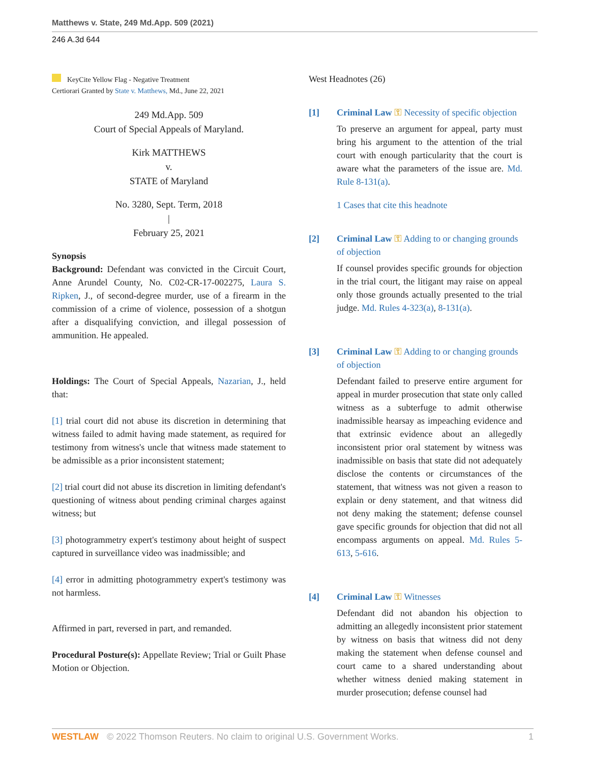Matthews v. State, 249 Md.App. 509 (2021)
246 A.3d 644
KeyCite Yellow Flag - Negative Treatment
Certiorari Granted by State v. Matthews, Md., June 22, 2021
249 Md.App. 509
Court of Special Appeals of Maryland.
Kirk MATTHEWS
v.
STATE of Maryland
No. 3280, Sept. Term, 2018
|
February 25, 2021
Synopsis
Background: Defendant was convicted in the Circuit Court, Anne Arundel County, No. C02-CR-17-002275, Laura S. Ripken, J., of second-degree murder, use of a firearm in the commission of a crime of violence, possession of a shotgun after a disqualifying conviction, and illegal possession of ammunition. He appealed.
Holdings: The Court of Special Appeals, Nazarian, J., held that:
[1] trial court did not abuse its discretion in determining that witness failed to admit having made statement, as required for testimony from witness's uncle that witness made statement to be admissible as a prior inconsistent statement;
[2] trial court did not abuse its discretion in limiting defendant's questioning of witness about pending criminal charges against witness; but
[3] photogrammetry expert's testimony about height of suspect captured in surveillance video was inadmissible; and
[4] error in admitting photogrammetry expert's testimony was not harmless.
Affirmed in part, reversed in part, and remanded.
Procedural Posture(s): Appellate Review; Trial or Guilt Phase Motion or Objection.
West Headnotes (26)
[1] Criminal Law ⚿ Necessity of specific objection
To preserve an argument for appeal, party must bring his argument to the attention of the trial court with enough particularity that the court is aware what the parameters of the issue are. Md. Rule 8-131(a).
1 Cases that cite this headnote
[2] Criminal Law ⚿ Adding to or changing grounds of objection
If counsel provides specific grounds for objection in the trial court, the litigant may raise on appeal only those grounds actually presented to the trial judge. Md. Rules 4-323(a), 8-131(a).
[3] Criminal Law ⚿ Adding to or changing grounds of objection
Defendant failed to preserve entire argument for appeal in murder prosecution that state only called witness as a subterfuge to admit otherwise inadmissible hearsay as impeaching evidence and that extrinsic evidence about an allegedly inconsistent prior oral statement by witness was inadmissible on basis that state did not adequately disclose the contents or circumstances of the statement, that witness was not given a reason to explain or deny statement, and that witness did not deny making the statement; defense counsel gave specific grounds for objection that did not all encompass arguments on appeal. Md. Rules 5-613, 5-616.
[4] Criminal Law ⚿ Witnesses
Defendant did not abandon his objection to admitting an allegedly inconsistent prior statement by witness on basis that witness did not deny making the statement when defense counsel and court came to a shared understanding about whether witness denied making statement in murder prosecution; defense counsel had
WESTLAW © 2022 Thomson Reuters. No claim to original U.S. Government Works. 1